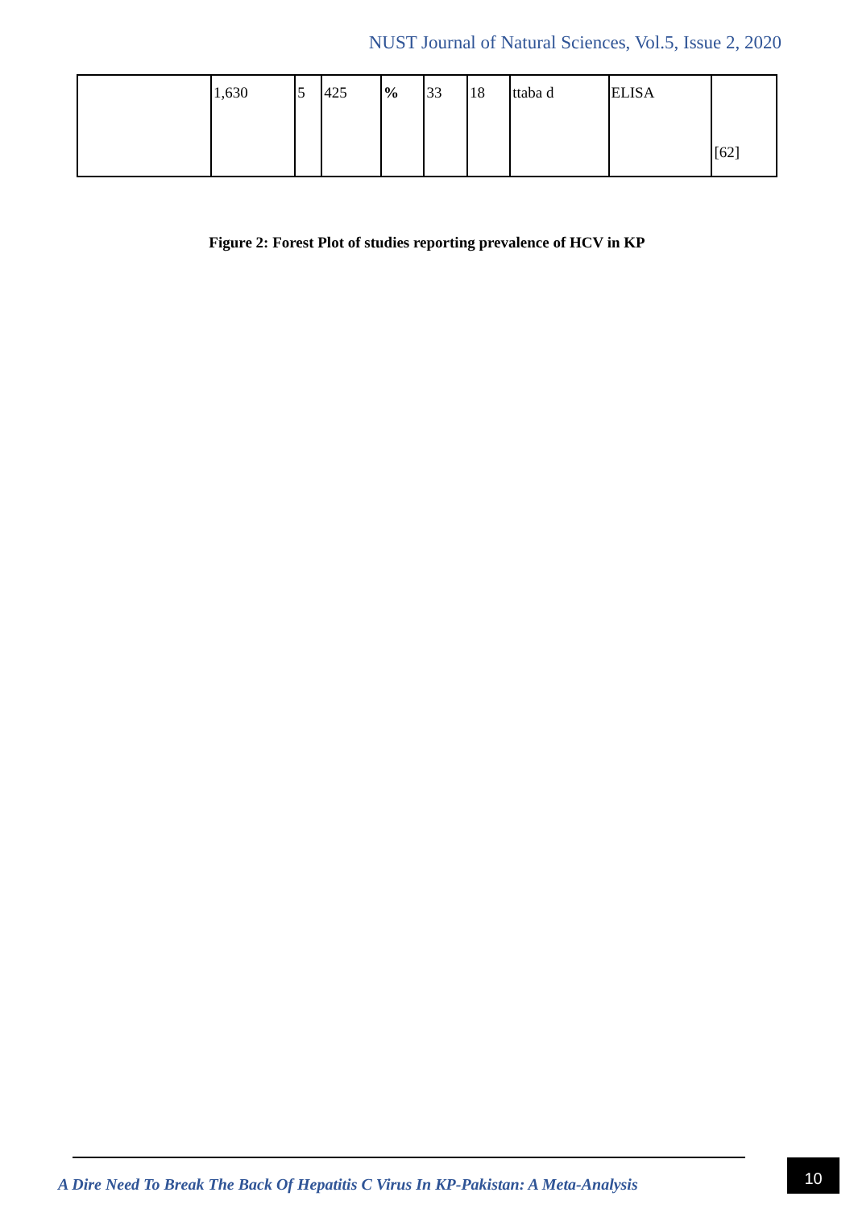NUST Journal of Natural Sciences, Vol.5, Issue 2, 2020
| | 1,630 | 5 | 425 | % | 33 | 18 | ttaba d | ELISA | [62] |
Figure 2: Forest Plot of studies reporting prevalence of HCV in KP
A Dire Need To Break The Back Of Hepatitis C Virus In KP-Pakistan: A Meta-Analysis
10